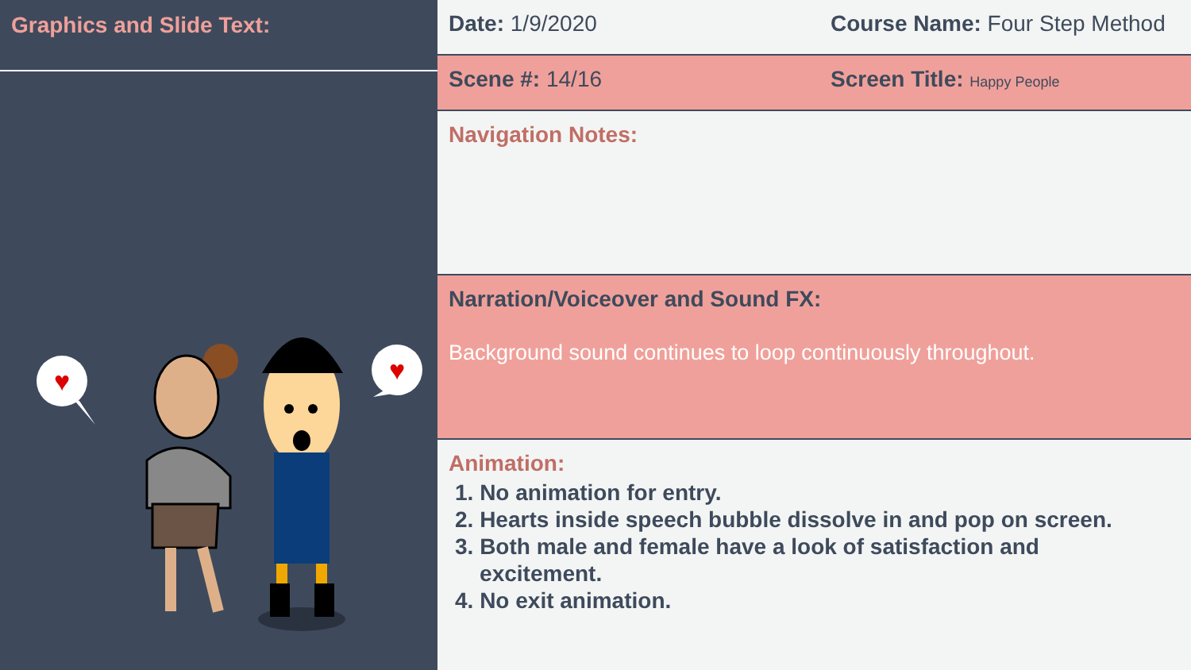Graphics and Slide Text:
♥
♥
Date: 1/9/2020 Course Name: Four Step Method
Scene #: 14/16 Screen Title: Happy People
Navigation Notes:
Narration/Voiceover and Sound FX:
Background sound continues to loop continuously throughout.
Animation:
1. No animation for entry.
2. Hearts inside speech bubble dissolve in and pop on screen.
3. Both male and female have a look of satisfaction and
excitement.
4. No exit animation.